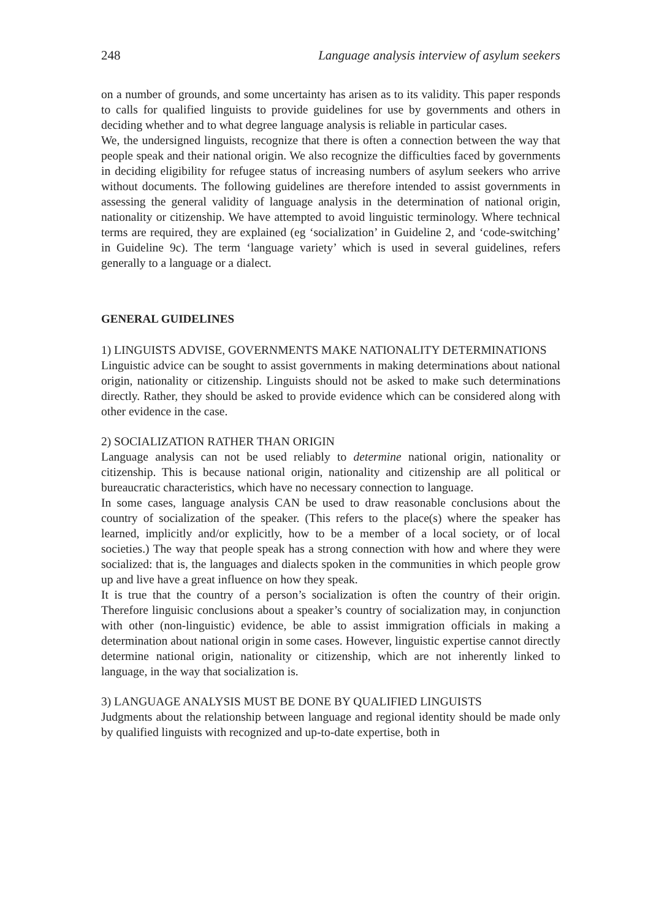248 Language analysis interview of asylum seekers
on a number of grounds, and some uncertainty has arisen as to its validity. This paper responds to calls for qualified linguists to provide guidelines for use by governments and others in deciding whether and to what degree language analysis is reliable in particular cases.
We, the undersigned linguists, recognize that there is often a connection between the way that people speak and their national origin. We also recognize the difficulties faced by governments in deciding eligibility for refugee status of increasing numbers of asylum seekers who arrive without documents. The following guidelines are therefore intended to assist governments in assessing the general validity of language analysis in the determination of national origin, nationality or citizenship. We have attempted to avoid linguistic terminology. Where technical terms are required, they are explained (eg ‘socialization’ in Guideline 2, and ‘code-switching’ in Guideline 9c). The term ‘language variety’ which is used in several guidelines, refers generally to a language or a dialect.
GENERAL GUIDELINES
1) LINGUISTS ADVISE, GOVERNMENTS MAKE NATIONALITY DETERMINATIONS
Linguistic advice can be sought to assist governments in making determinations about national origin, nationality or citizenship. Linguists should not be asked to make such determinations directly. Rather, they should be asked to provide evidence which can be considered along with other evidence in the case.
2) SOCIALIZATION RATHER THAN ORIGIN
Language analysis can not be used reliably to determine national origin, nationality or citizenship. This is because national origin, nationality and citizenship are all political or bureaucratic characteristics, which have no necessary connection to language.
In some cases, language analysis CAN be used to draw reasonable conclusions about the country of socialization of the speaker. (This refers to the place(s) where the speaker has learned, implicitly and/or explicitly, how to be a member of a local society, or of local societies.) The way that people speak has a strong connection with how and where they were socialized: that is, the languages and dialects spoken in the communities in which people grow up and live have a great influence on how they speak.
It is true that the country of a person’s socialization is often the country of their origin. Therefore linguisic conclusions about a speaker’s country of socialization may, in conjunction with other (non-linguistic) evidence, be able to assist immigration officials in making a determination about national origin in some cases. However, linguistic expertise cannot directly determine national origin, nationality or citizenship, which are not inherently linked to language, in the way that socialization is.
3) LANGUAGE ANALYSIS MUST BE DONE BY QUALIFIED LINGUISTS
Judgments about the relationship between language and regional identity should be made only by qualified linguists with recognized and up-to-date expertise, both in